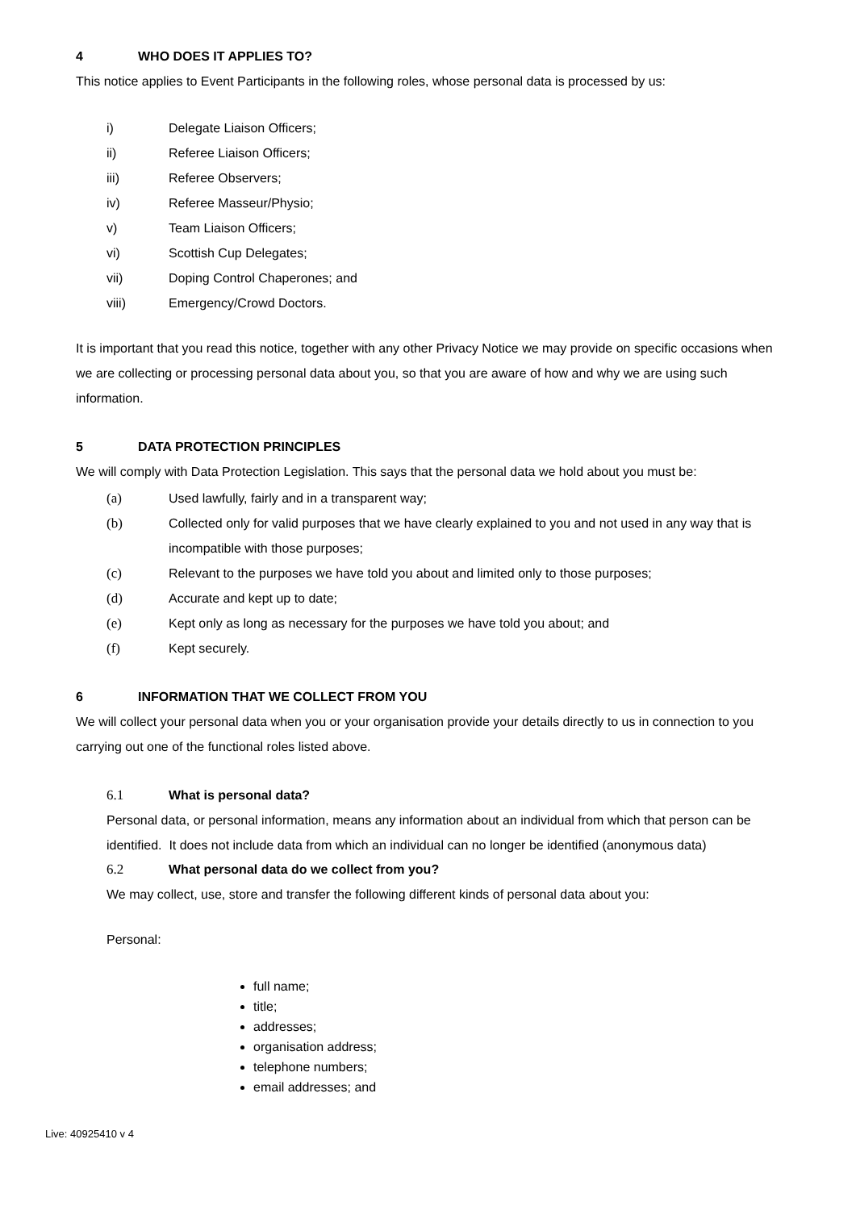4 WHO DOES IT APPLIES TO?
This notice applies to Event Participants in the following roles, whose personal data is processed by us:
i) Delegate Liaison Officers;
ii) Referee Liaison Officers;
iii) Referee Observers;
iv) Referee Masseur/Physio;
v) Team Liaison Officers;
vi) Scottish Cup Delegates;
vii) Doping Control Chaperones; and
viii) Emergency/Crowd Doctors.
It is important that you read this notice, together with any other Privacy Notice we may provide on specific occasions when we are collecting or processing personal data about you, so that you are aware of how and why we are using such information.
5 DATA PROTECTION PRINCIPLES
We will comply with Data Protection Legislation. This says that the personal data we hold about you must be:
(a) Used lawfully, fairly and in a transparent way;
(b) Collected only for valid purposes that we have clearly explained to you and not used in any way that is incompatible with those purposes;
(c) Relevant to the purposes we have told you about and limited only to those purposes;
(d) Accurate and kept up to date;
(e) Kept only as long as necessary for the purposes we have told you about; and
(f) Kept securely.
6 INFORMATION THAT WE COLLECT FROM YOU
We will collect your personal data when you or your organisation provide your details directly to us in connection to you carrying out one of the functional roles listed above.
6.1 What is personal data?
Personal data, or personal information, means any information about an individual from which that person can be identified. It does not include data from which an individual can no longer be identified (anonymous data)
6.2 What personal data do we collect from you?
We may collect, use, store and transfer the following different kinds of personal data about you:
Personal:
full name;
title;
addresses;
organisation address;
telephone numbers;
email addresses; and
Live: 40925410 v 4